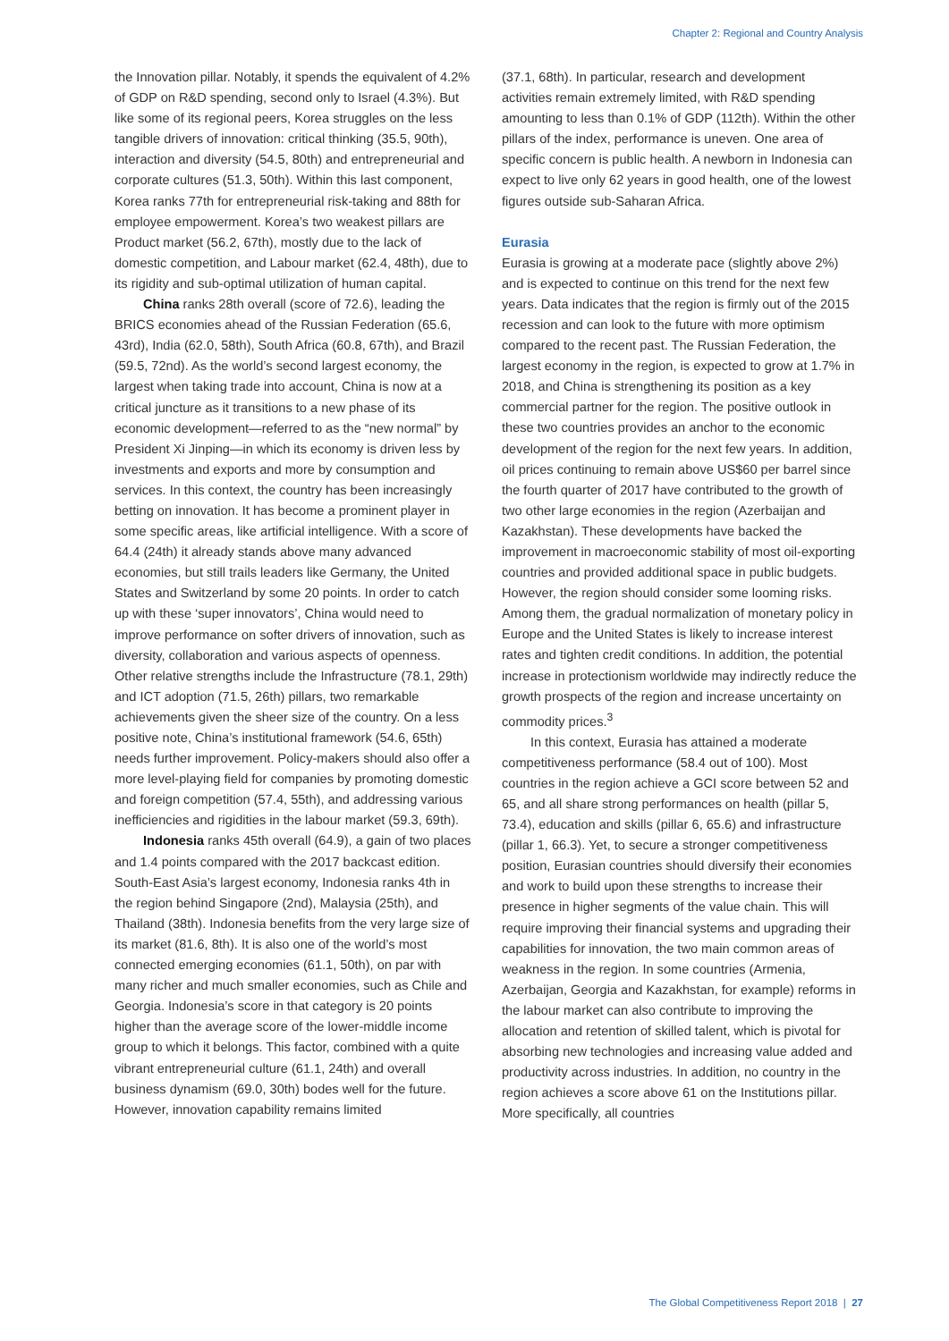Chapter 2: Regional and Country Analysis
the Innovation pillar. Notably, it spends the equivalent of 4.2% of GDP on R&D spending, second only to Israel (4.3%). But like some of its regional peers, Korea struggles on the less tangible drivers of innovation: critical thinking (35.5, 90th), interaction and diversity (54.5, 80th) and entrepreneurial and corporate cultures (51.3, 50th). Within this last component, Korea ranks 77th for entrepreneurial risk-taking and 88th for employee empowerment. Korea’s two weakest pillars are Product market (56.2, 67th), mostly due to the lack of domestic competition, and Labour market (62.4, 48th), due to its rigidity and sub-optimal utilization of human capital.
China ranks 28th overall (score of 72.6), leading the BRICS economies ahead of the Russian Federation (65.6, 43rd), India (62.0, 58th), South Africa (60.8, 67th), and Brazil (59.5, 72nd). As the world’s second largest economy, the largest when taking trade into account, China is now at a critical juncture as it transitions to a new phase of its economic development—referred to as the “new normal” by President Xi Jinping—in which its economy is driven less by investments and exports and more by consumption and services. In this context, the country has been increasingly betting on innovation. It has become a prominent player in some specific areas, like artificial intelligence. With a score of 64.4 (24th) it already stands above many advanced economies, but still trails leaders like Germany, the United States and Switzerland by some 20 points. In order to catch up with these ‘super innovators’, China would need to improve performance on softer drivers of innovation, such as diversity, collaboration and various aspects of openness. Other relative strengths include the Infrastructure (78.1, 29th) and ICT adoption (71.5, 26th) pillars, two remarkable achievements given the sheer size of the country. On a less positive note, China’s institutional framework (54.6, 65th) needs further improvement. Policy-makers should also offer a more level-playing field for companies by promoting domestic and foreign competition (57.4, 55th), and addressing various inefficiencies and rigidities in the labour market (59.3, 69th).
Indonesia ranks 45th overall (64.9), a gain of two places and 1.4 points compared with the 2017 backcast edition. South-East Asia’s largest economy, Indonesia ranks 4th in the region behind Singapore (2nd), Malaysia (25th), and Thailand (38th). Indonesia benefits from the very large size of its market (81.6, 8th). It is also one of the world’s most connected emerging economies (61.1, 50th), on par with many richer and much smaller economies, such as Chile and Georgia. Indonesia’s score in that category is 20 points higher than the average score of the lower-middle income group to which it belongs. This factor, combined with a quite vibrant entrepreneurial culture (61.1, 24th) and overall business dynamism (69.0, 30th) bodes well for the future. However, innovation capability remains limited
(37.1, 68th). In particular, research and development activities remain extremely limited, with R&D spending amounting to less than 0.1% of GDP (112th). Within the other pillars of the index, performance is uneven. One area of specific concern is public health. A newborn in Indonesia can expect to live only 62 years in good health, one of the lowest figures outside sub-Saharan Africa.
Eurasia
Eurasia is growing at a moderate pace (slightly above 2%) and is expected to continue on this trend for the next few years. Data indicates that the region is firmly out of the 2015 recession and can look to the future with more optimism compared to the recent past. The Russian Federation, the largest economy in the region, is expected to grow at 1.7% in 2018, and China is strengthening its position as a key commercial partner for the region. The positive outlook in these two countries provides an anchor to the economic development of the region for the next few years. In addition, oil prices continuing to remain above US$60 per barrel since the fourth quarter of 2017 have contributed to the growth of two other large economies in the region (Azerbaijan and Kazakhstan). These developments have backed the improvement in macroeconomic stability of most oil-exporting countries and provided additional space in public budgets. However, the region should consider some looming risks. Among them, the gradual normalization of monetary policy in Europe and the United States is likely to increase interest rates and tighten credit conditions. In addition, the potential increase in protectionism worldwide may indirectly reduce the growth prospects of the region and increase uncertainty on commodity prices.<sup>3</sup>
In this context, Eurasia has attained a moderate competitiveness performance (58.4 out of 100). Most countries in the region achieve a GCI score between 52 and 65, and all share strong performances on health (pillar 5, 73.4), education and skills (pillar 6, 65.6) and infrastructure (pillar 1, 66.3). Yet, to secure a stronger competitiveness position, Eurasian countries should diversify their economies and work to build upon these strengths to increase their presence in higher segments of the value chain. This will require improving their financial systems and upgrading their capabilities for innovation, the two main common areas of weakness in the region. In some countries (Armenia, Azerbaijan, Georgia and Kazakhstan, for example) reforms in the labour market can also contribute to improving the allocation and retention of skilled talent, which is pivotal for absorbing new technologies and increasing value added and productivity across industries. In addition, no country in the region achieves a score above 61 on the Institutions pillar. More specifically, all countries
The Global Competitiveness Report 2018 | 27